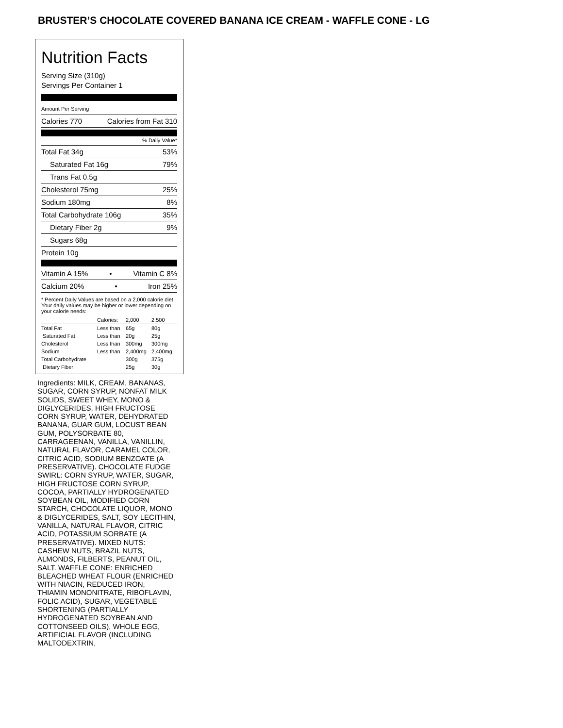BRUSTER’S CHOCOLATE COVERED BANANA ICE CREAM - WAFFLE CONE - LG
Nutrition Facts
Serving Size (310g)
Servings Per Container 1
Amount Per Serving
Calories 770 Calories from Fat 310
% Daily Value*
Total Fat 34g 53%
Saturated Fat 16g 79%
Trans Fat 0.5g
Cholesterol 75mg 25%
Sodium 180mg 8%
Total Carbohydrate 106g 35%
Dietary Fiber 2g 9%
Sugars 68g
Protein 10g
Vitamin A 15% • Vitamin C 8%
Calcium 20% • Iron 25%
* Percent Daily Values are based on a 2,000 calorie diet. Your daily values may be higher or lower depending on your calorie needs:
| | Calories: | 2,000 | 2,500 |
| Total Fat | Less than | 65g | 80g |
| Saturated Fat | Less than | 20g | 25g |
| Cholesterol | Less than | 300mg | 300mg |
| Sodium | Less than | 2,400mg | 2,400mg |
| Total Carbohydrate | | 300g | 375g |
| Dietary Fiber | | 25g | 30g |
Ingredients: MILK, CREAM, BANANAS, SUGAR, CORN SYRUP, NONFAT MILK SOLIDS, SWEET WHEY, MONO & DIGLYCERIDES, HIGH FRUCTOSE CORN SYRUP, WATER, DEHYDRATED BANANA, GUAR GUM, LOCUST BEAN GUM, POLYSORBATE 80, CARRAGEENAN, VANILLA, VANILLIN, NATURAL FLAVOR, CARAMEL COLOR, CITRIC ACID, SODIUM BENZOATE (A PRESERVATIVE). CHOCOLATE FUDGE SWIRL: CORN SYRUP, WATER, SUGAR, HIGH FRUCTOSE CORN SYRUP, COCOA, PARTIALLY HYDROGENATED SOYBEAN OIL, MODIFIED CORN STARCH, CHOCOLATE LIQUOR, MONO & DIGLYCERIDES, SALT, SOY LECITHIN, VANILLA, NATURAL FLAVOR, CITRIC ACID, POTASSIUM SORBATE (A PRESERVATIVE). MIXED NUTS: CASHEW NUTS, BRAZIL NUTS, ALMONDS, FILBERTS, PEANUT OIL, SALT. WAFFLE CONE: ENRICHED BLEACHED WHEAT FLOUR (ENRICHED WITH NIACIN, REDUCED IRON, THIAMIN MONONITRATE, RIBOFLAVIN, FOLIC ACID), SUGAR, VEGETABLE SHORTENING (PARTIALLY HYDROGENATED SOYBEAN AND COTTONSEED OILS), WHOLE EGG, ARTIFICIAL FLAVOR (INCLUDING MALTODEXTRIN,